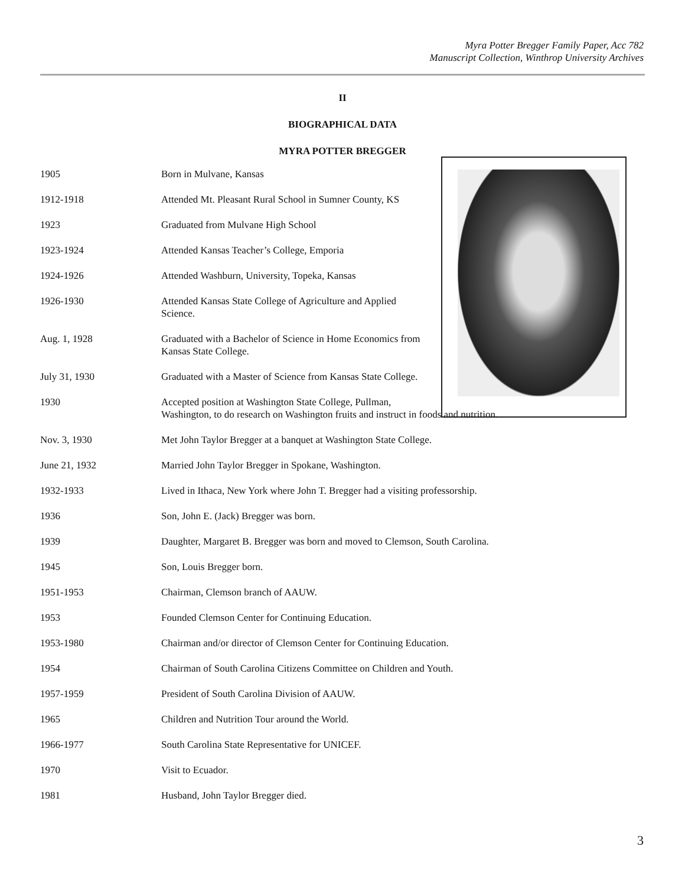Myra Potter Bregger Family Paper, Acc 782
Manuscript Collection, Winthrop University Archives
II
BIOGRAPHICAL DATA
MYRA POTTER BREGGER
1905 Born in Mulvane, Kansas
1912-1918 Attended Mt. Pleasant Rural School in Sumner County, KS
1923 Graduated from Mulvane High School
1923-1924 Attended Kansas Teacher’s College, Emporia
1924-1926 Attended Washburn, University, Topeka, Kansas
1926-1930 Attended Kansas State College of Agriculture and Applied Science.
Aug. 1, 1928 Graduated with a Bachelor of Science in Home Economics from Kansas State College.
July 31, 1930 Graduated with a Master of Science from Kansas State College.
1930 Accepted position at Washington State College, Pullman,
Washington, to do research on Washington fruits and instruct in foods and nutrition.
Nov. 3, 1930 Met John Taylor Bregger at a banquet at Washington State College.
June 21, 1932 Married John Taylor Bregger in Spokane, Washington.
1932-1933 Lived in Ithaca, New York where John T. Bregger had a visiting professorship.
1936 Son, John E. (Jack) Bregger was born.
1939 Daughter, Margaret B. Bregger was born and moved to Clemson, South Carolina.
1945 Son, Louis Bregger born.
1951-1953 Chairman, Clemson branch of AAUW.
1953 Founded Clemson Center for Continuing Education.
1953-1980 Chairman and/or director of Clemson Center for Continuing Education.
1954 Chairman of South Carolina Citizens Committee on Children and Youth.
1957-1959 President of South Carolina Division of AAUW.
1965 Children and Nutrition Tour around the World.
1966-1977 South Carolina State Representative for UNICEF.
1970 Visit to Ecuador.
1981 Husband, John Taylor Bregger died.
3